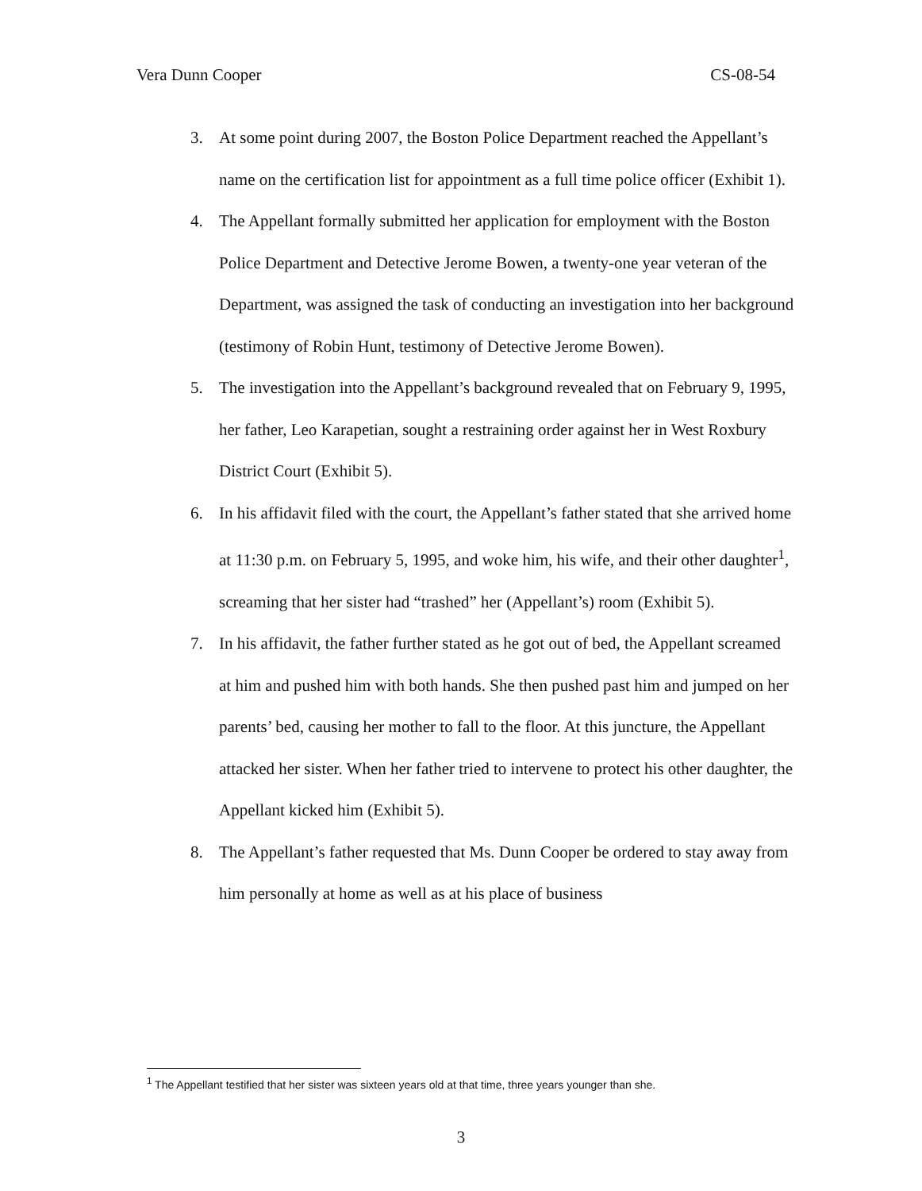Vera Dunn Cooper CS-08-54
3. At some point during 2007, the Boston Police Department reached the Appellant’s name on the certification list for appointment as a full time police officer (Exhibit 1).
4. The Appellant formally submitted her application for employment with the Boston Police Department and Detective Jerome Bowen, a twenty-one year veteran of the Department, was assigned the task of conducting an investigation into her background (testimony of Robin Hunt, testimony of Detective Jerome Bowen).
5. The investigation into the Appellant’s background revealed that on February 9, 1995, her father, Leo Karapetian, sought a restraining order against her in West Roxbury District Court (Exhibit 5).
6. In his affidavit filed with the court, the Appellant’s father stated that she arrived home at 11:30 p.m. on February 5, 1995, and woke him, his wife, and their other daughter<sup>1</sup>, screaming that her sister had “trashed” her (Appellant’s) room (Exhibit 5).
7. In his affidavit, the father further stated as he got out of bed, the Appellant screamed at him and pushed him with both hands. She then pushed past him and jumped on her parents’ bed, causing her mother to fall to the floor. At this juncture, the Appellant attacked her sister. When her father tried to intervene to protect his other daughter, the Appellant kicked him (Exhibit 5).
8. The Appellant’s father requested that Ms. Dunn Cooper be ordered to stay away from him personally at home as well as at his place of business
<sup>1</sup> The Appellant testified that her sister was sixteen years old at that time, three years younger than she.
3